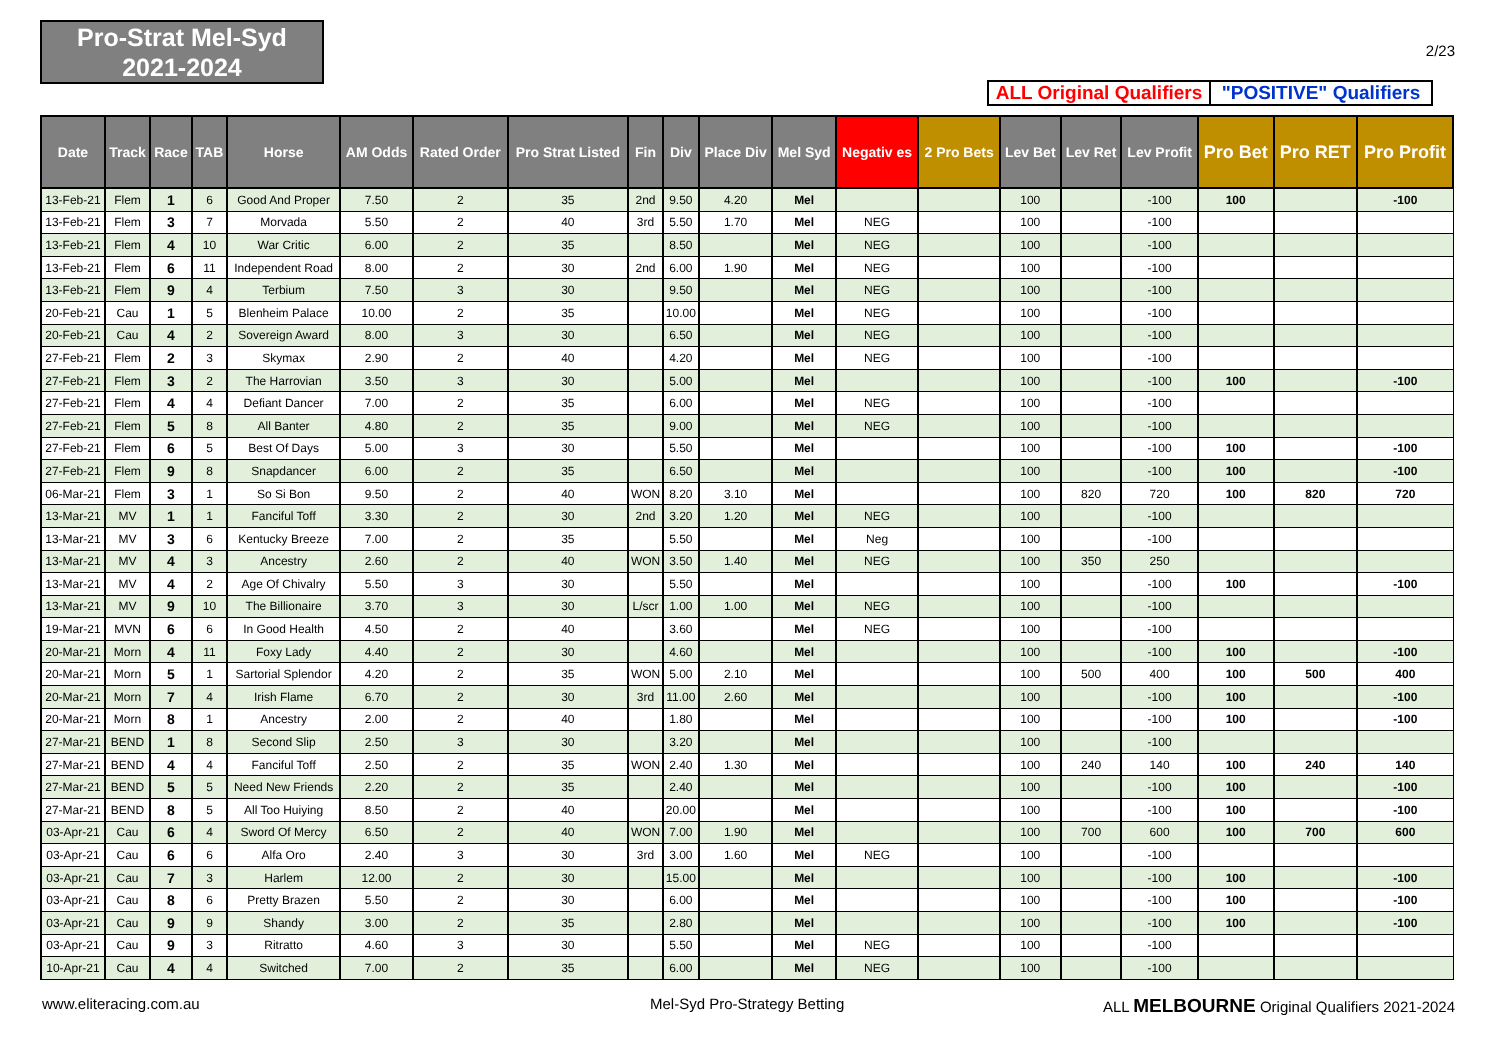Pro-Strat Mel-Syd
2021-2024
2/23
ALL Original Qualifiers
"POSITIVE" Qualifiers
| Date | Track | Race | TAB | Horse | AM Odds | Rated Order | Pro Strat Listed | Fin | Div | Place Div | Mel Syd | Negativ es | 2 Pro Bets | Lev Bet | Lev Ret | Lev Profit | Pro Bet | Pro RET | Pro Profit |
| --- | --- | --- | --- | --- | --- | --- | --- | --- | --- | --- | --- | --- | --- | --- | --- | --- | --- | --- | --- |
| 13-Feb-21 | Flem | 1 | 6 | Good And Proper | 7.50 | 2 | 35 | 2nd | 9.50 | 4.20 | Mel | | | 100 | | -100 | 100 | | -100 |
| 13-Feb-21 | Flem | 3 | 7 | Morvada | 5.50 | 2 | 40 | 3rd | 5.50 | 1.70 | Mel | NEG | | 100 | | -100 | | | |
| 13-Feb-21 | Flem | 4 | 10 | War Critic | 6.00 | 2 | 35 | | 8.50 | | Mel | NEG | | 100 | | -100 | | | |
| 13-Feb-21 | Flem | 6 | 11 | Independent Road | 8.00 | 2 | 30 | 2nd | 6.00 | 1.90 | Mel | NEG | | 100 | | -100 | | | |
| 13-Feb-21 | Flem | 9 | 4 | Terbium | 7.50 | 3 | 30 | | 9.50 | | Mel | NEG | | 100 | | -100 | | | |
| 20-Feb-21 | Cau | 1 | 5 | Blenheim Palace | 10.00 | 2 | 35 | | 10.00 | | Mel | NEG | | 100 | | -100 | | | |
| 20-Feb-21 | Cau | 4 | 2 | Sovereign Award | 8.00 | 3 | 30 | | 6.50 | | Mel | NEG | | 100 | | -100 | | | |
| 27-Feb-21 | Flem | 2 | 3 | Skymax | 2.90 | 2 | 40 | | 4.20 | | Mel | NEG | | 100 | | -100 | | | |
| 27-Feb-21 | Flem | 3 | 2 | The Harrovian | 3.50 | 3 | 30 | | 5.00 | | Mel | | | 100 | | -100 | 100 | | -100 |
| 27-Feb-21 | Flem | 4 | 4 | Defiant Dancer | 7.00 | 2 | 35 | | 6.00 | | Mel | NEG | | 100 | | -100 | | | |
| 27-Feb-21 | Flem | 5 | 8 | All Banter | 4.80 | 2 | 35 | | 9.00 | | Mel | NEG | | 100 | | -100 | | | |
| 27-Feb-21 | Flem | 6 | 5 | Best Of Days | 5.00 | 3 | 30 | | 5.50 | | Mel | | | 100 | | -100 | 100 | | -100 |
| 27-Feb-21 | Flem | 9 | 8 | Snapdancer | 6.00 | 2 | 35 | | 6.50 | | Mel | | | 100 | | -100 | 100 | | -100 |
| 06-Mar-21 | Flem | 3 | 1 | So Si Bon | 9.50 | 2 | 40 | WON | 8.20 | 3.10 | Mel | | | 100 | 820 | 720 | 100 | 820 | 720 |
| 13-Mar-21 | MV | 1 | 1 | Fanciful Toff | 3.30 | 2 | 30 | 2nd | 3.20 | 1.20 | Mel | NEG | | 100 | | -100 | | | |
| 13-Mar-21 | MV | 3 | 6 | Kentucky Breeze | 7.00 | 2 | 35 | | 5.50 | | Mel | Neg | | 100 | | -100 | | | |
| 13-Mar-21 | MV | 4 | 3 | Ancestry | 2.60 | 2 | 40 | WON | 3.50 | 1.40 | Mel | NEG | | 100 | 350 | 250 | | | |
| 13-Mar-21 | MV | 4 | 2 | Age Of Chivalry | 5.50 | 3 | 30 | | 5.50 | | Mel | | | 100 | | -100 | 100 | | -100 |
| 13-Mar-21 | MV | 9 | 10 | The Billionaire | 3.70 | 3 | 30 | L/scr | 1.00 | 1.00 | Mel | NEG | | 100 | | -100 | | | |
| 19-Mar-21 | MVN | 6 | 6 | In Good Health | 4.50 | 2 | 40 | | 3.60 | | Mel | NEG | | 100 | | -100 | | | |
| 20-Mar-21 | Morn | 4 | 11 | Foxy Lady | 4.40 | 2 | 30 | | 4.60 | | Mel | | | 100 | | -100 | 100 | | -100 |
| 20-Mar-21 | Morn | 5 | 1 | Sartorial Splendor | 4.20 | 2 | 35 | WON | 5.00 | 2.10 | Mel | | | 100 | 500 | 400 | 100 | 500 | 400 |
| 20-Mar-21 | Morn | 7 | 4 | Irish Flame | 6.70 | 2 | 30 | 3rd | 11.00 | 2.60 | Mel | | | 100 | | -100 | 100 | | -100 |
| 20-Mar-21 | Morn | 8 | 1 | Ancestry | 2.00 | 2 | 40 | | 1.80 | | Mel | | | 100 | | -100 | 100 | | -100 |
| 27-Mar-21 | BEND | 1 | 8 | Second Slip | 2.50 | 3 | 30 | | 3.20 | | Mel | | | 100 | | -100 | | | |
| 27-Mar-21 | BEND | 4 | 4 | Fanciful Toff | 2.50 | 2 | 35 | WON | 2.40 | 1.30 | Mel | | | 100 | 240 | 140 | 100 | 240 | 140 |
| 27-Mar-21 | BEND | 5 | 5 | Need New Friends | 2.20 | 2 | 35 | | 2.40 | | Mel | | | 100 | | -100 | 100 | | -100 |
| 27-Mar-21 | BEND | 8 | 5 | All Too Huiying | 8.50 | 2 | 40 | | 20.00 | | Mel | | | 100 | | -100 | 100 | | -100 |
| 03-Apr-21 | Cau | 6 | 4 | Sword Of Mercy | 6.50 | 2 | 40 | WON | 7.00 | 1.90 | Mel | | | 100 | 700 | 600 | 100 | 700 | 600 |
| 03-Apr-21 | Cau | 6 | 6 | Alfa Oro | 2.40 | 3 | 30 | 3rd | 3.00 | 1.60 | Mel | NEG | | 100 | | -100 | | | |
| 03-Apr-21 | Cau | 7 | 3 | Harlem | 12.00 | 2 | 30 | | 15.00 | | Mel | | | 100 | | -100 | 100 | | -100 |
| 03-Apr-21 | Cau | 8 | 6 | Pretty Brazen | 5.50 | 2 | 30 | | 6.00 | | Mel | | | 100 | | -100 | 100 | | -100 |
| 03-Apr-21 | Cau | 9 | 9 | Shandy | 3.00 | 2 | 35 | | 2.80 | | Mel | | | 100 | | -100 | 100 | | -100 |
| 03-Apr-21 | Cau | 9 | 3 | Ritratto | 4.60 | 3 | 30 | | 5.50 | | Mel | NEG | | 100 | | -100 | | | |
| 10-Apr-21 | Cau | 4 | 4 | Switched | 7.00 | 2 | 35 | | 6.00 | | Mel | NEG | | 100 | | -100 | | | |
www.eliteracing.com.au Mel-Syd Pro-Strategy Betting
ALL MELBOURNE Original Qualifiers 2021-2024